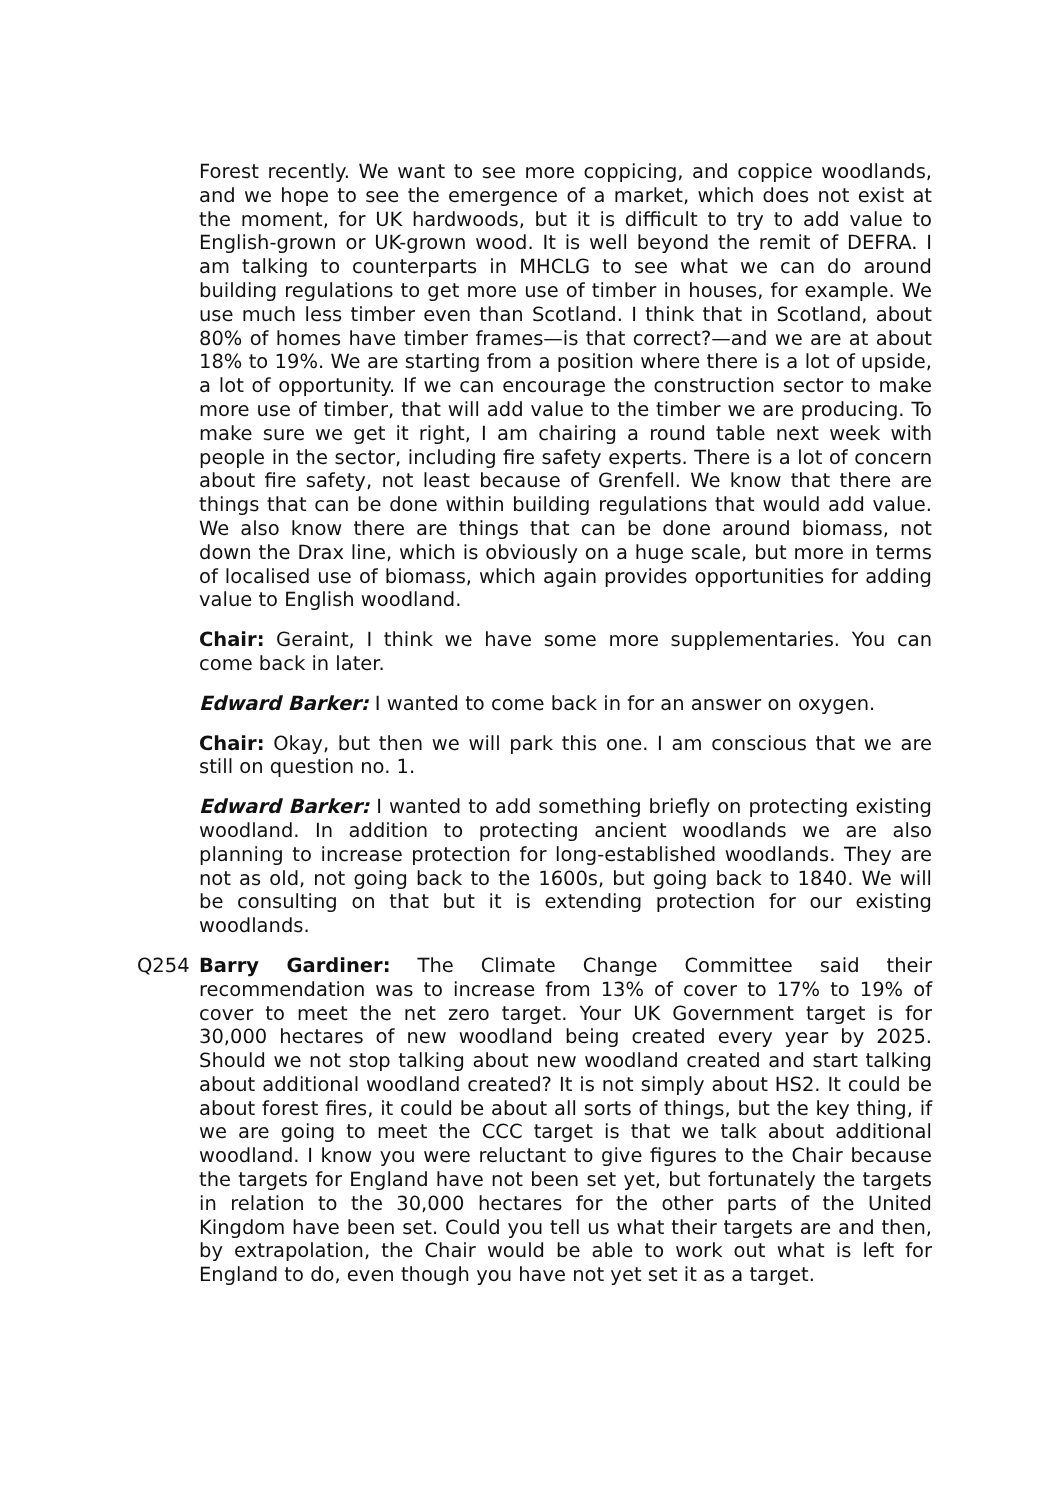Forest recently. We want to see more coppicing, and coppice woodlands, and we hope to see the emergence of a market, which does not exist at the moment, for UK hardwoods, but it is difficult to try to add value to English-grown or UK-grown wood. It is well beyond the remit of DEFRA. I am talking to counterparts in MHCLG to see what we can do around building regulations to get more use of timber in houses, for example. We use much less timber even than Scotland. I think that in Scotland, about 80% of homes have timber frames—is that correct?—and we are at about 18% to 19%. We are starting from a position where there is a lot of upside, a lot of opportunity. If we can encourage the construction sector to make more use of timber, that will add value to the timber we are producing. To make sure we get it right, I am chairing a round table next week with people in the sector, including fire safety experts. There is a lot of concern about fire safety, not least because of Grenfell. We know that there are things that can be done within building regulations that would add value. We also know there are things that can be done around biomass, not down the Drax line, which is obviously on a huge scale, but more in terms of localised use of biomass, which again provides opportunities for adding value to English woodland.
Chair: Geraint, I think we have some more supplementaries. You can come back in later.
Edward Barker: I wanted to come back in for an answer on oxygen.
Chair: Okay, but then we will park this one. I am conscious that we are still on question no. 1.
Edward Barker: I wanted to add something briefly on protecting existing woodland. In addition to protecting ancient woodlands we are also planning to increase protection for long-established woodlands. They are not as old, not going back to the 1600s, but going back to 1840. We will be consulting on that but it is extending protection for our existing woodlands.
Q254 Barry Gardiner: The Climate Change Committee said their recommendation was to increase from 13% of cover to 17% to 19% of cover to meet the net zero target. Your UK Government target is for 30,000 hectares of new woodland being created every year by 2025. Should we not stop talking about new woodland created and start talking about additional woodland created? It is not simply about HS2. It could be about forest fires, it could be about all sorts of things, but the key thing, if we are going to meet the CCC target is that we talk about additional woodland. I know you were reluctant to give figures to the Chair because the targets for England have not been set yet, but fortunately the targets in relation to the 30,000 hectares for the other parts of the United Kingdom have been set. Could you tell us what their targets are and then, by extrapolation, the Chair would be able to work out what is left for England to do, even though you have not yet set it as a target.